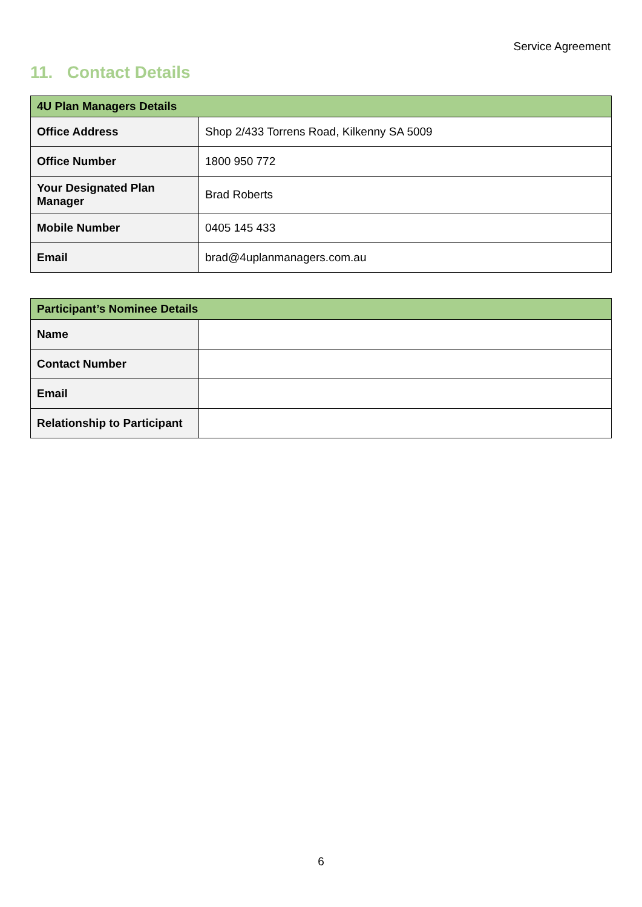Service Agreement
11. Contact Details
| 4U Plan Managers Details | |
| --- | --- |
| Office Address | Shop 2/433 Torrens Road, Kilkenny SA 5009 |
| Office Number | 1800 950 772 |
| Your Designated Plan Manager | Brad Roberts |
| Mobile Number | 0405 145 433 |
| Email | brad@4uplanmanagers.com.au |
| Participant’s Nominee Details | |
| --- | --- |
| Name | |
| Contact Number | |
| Email | |
| Relationship to Participant | |
6